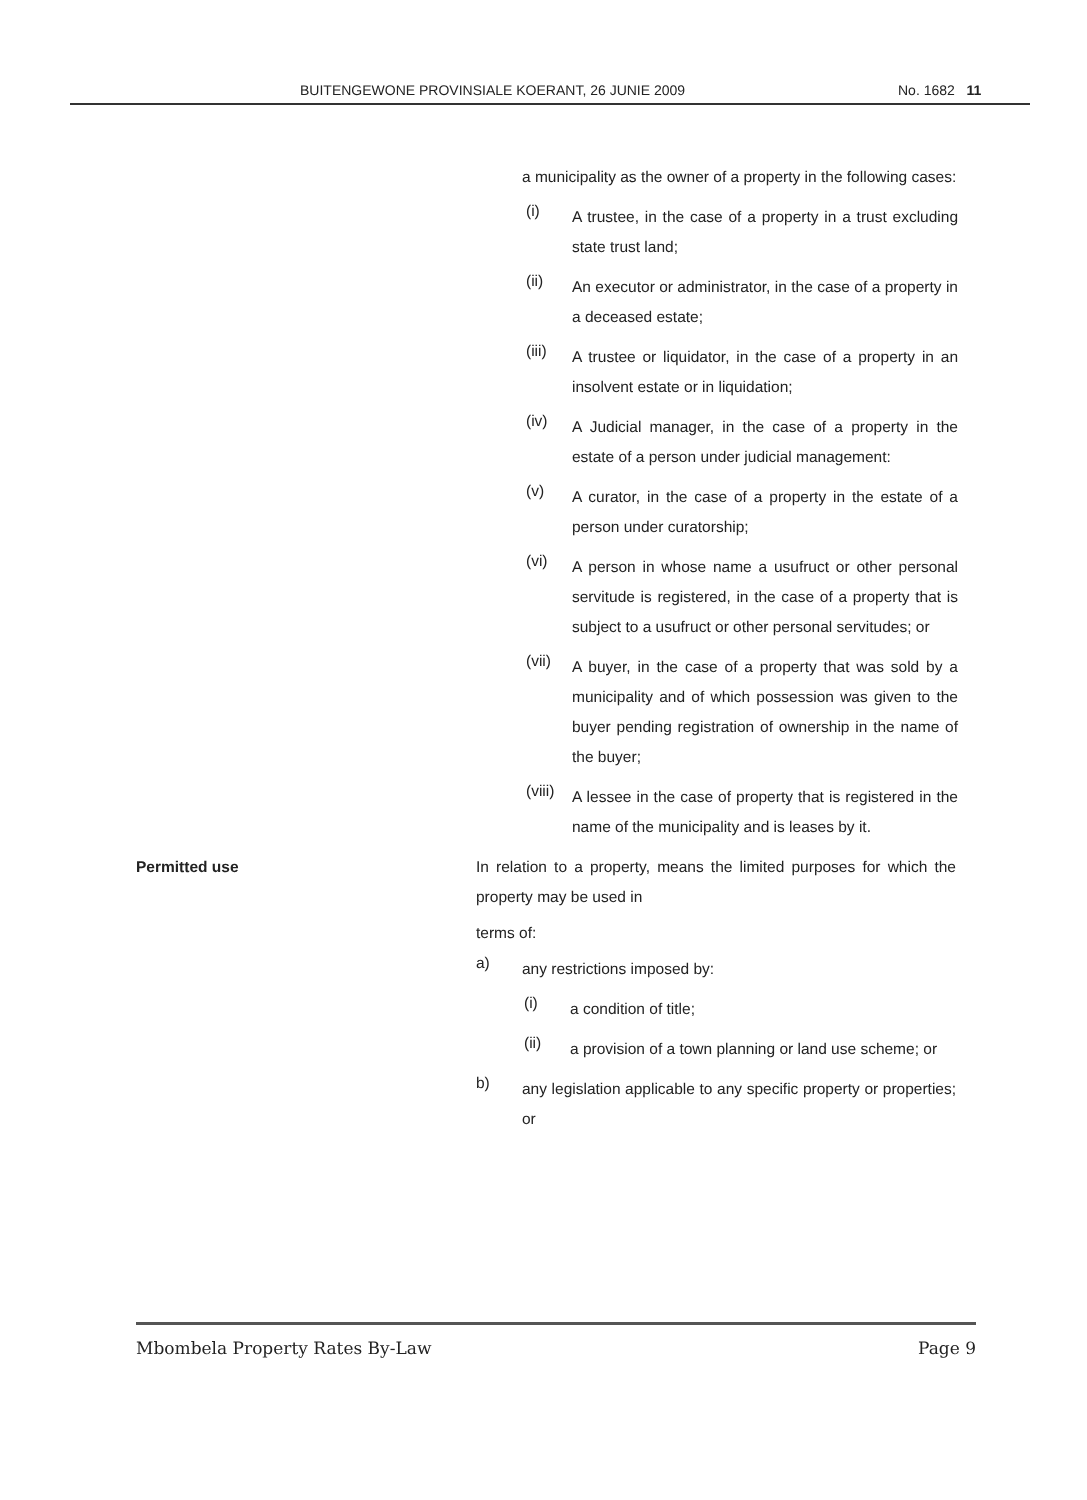BUITENGEWONE PROVINSIALE KOERANT, 26 JUNIE 2009 No. 1682 11
a municipality as the owner of a property in the following cases:
(i) A trustee, in the case of a property in a trust excluding state trust land;
(ii) An executor or administrator, in the case of a property in a deceased estate;
(iii) A trustee or liquidator, in the case of a property in an insolvent estate or in liquidation;
(iv) A Judicial manager, in the case of a property in the estate of a person under judicial management:
(v) A curator, in the case of a property in the estate of a person under curatorship;
(vi) A person in whose name a usufruct or other personal servitude is registered, in the case of a property that is subject to a usufruct or other personal servitudes; or
(vii) A buyer, in the case of a property that was sold by a municipality and of which possession was given to the buyer pending registration of ownership in the name of the buyer;
(viii) A lessee in the case of property that is registered in the name of the municipality and is leases by it.
Permitted use In relation to a property, means the limited purposes for which the property may be used in
terms of:
a) any restrictions imposed by:
(i) a condition of title;
(ii) a provision of a town planning or land use scheme; or
b) any legislation applicable to any specific property or properties; or
Mbombela Property Rates By-Law Page 9